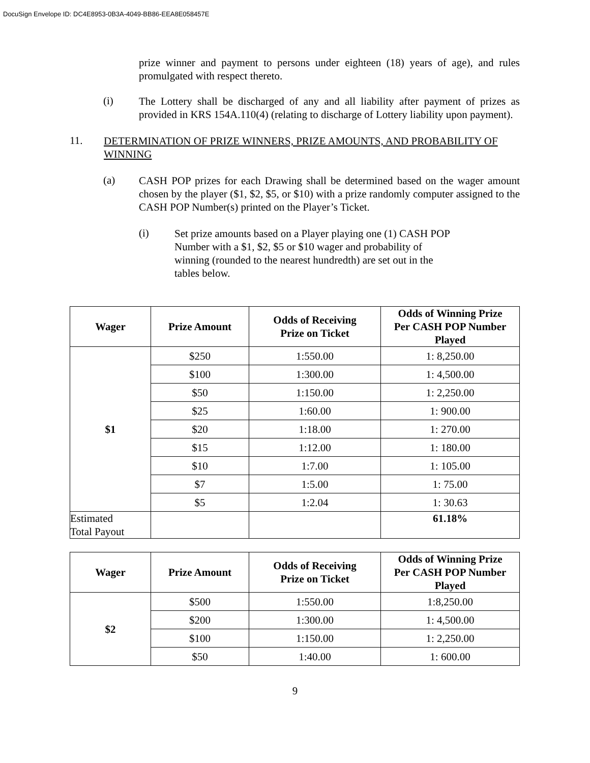DocuSign Envelope ID: DC4E8953-0B3A-4049-BB86-EEA8E058457E
prize winner and payment to persons under eighteen (18) years of age), and rules promulgated with respect thereto.
(i)
The Lottery shall be discharged of any and all liability after payment of prizes as provided in KRS 154A.110(4) (relating to discharge of Lottery liability upon payment).
11.
DETERMINATION OF PRIZE WINNERS, PRIZE AMOUNTS, AND PROBABILITY OF WINNING
(a)
CASH POP prizes for each Drawing shall be determined based on the wager amount chosen by the player ($1, $2, $5, or $10) with a prize randomly computer assigned to the CASH POP Number(s) printed on the Player’s Ticket.
(i)
Set prize amounts based on a Player playing one (1) CASH POP Number with a $1, $2, $5 or $10 wager and probability of winning (rounded to the nearest hundredth) are set out in the tables below.
| Wager | Prize Amount | Odds of Receiving Prize on Ticket | Odds of Winning Prize Per CASH POP Number Played |
| --- | --- | --- | --- |
| $1 | $250 | 1:550.00 | 1: 8,250.00 |
| | $100 | 1:300.00 | 1: 4,500.00 |
| | $50 | 1:150.00 | 1: 2,250.00 |
| | $25 | 1:60.00 | 1: 900.00 |
| | $20 | 1:18.00 | 1: 270.00 |
| | $15 | 1:12.00 | 1: 180.00 |
| | $10 | 1:7.00 | 1: 105.00 |
| | $7 | 1:5.00 | 1: 75.00 |
| | $5 | 1:2.04 | 1: 30.63 |
| Estimated Total Payout | | | 61.18% |
| Wager | Prize Amount | Odds of Receiving Prize on Ticket | Odds of Winning Prize Per CASH POP Number Played |
| --- | --- | --- | --- |
| $2 | $500 | 1:550.00 | 1:8,250.00 |
| | $200 | 1:300.00 | 1: 4,500.00 |
| | $100 | 1:150.00 | 1: 2,250.00 |
| | $50 | 1:40.00 | 1: 600.00 |
9